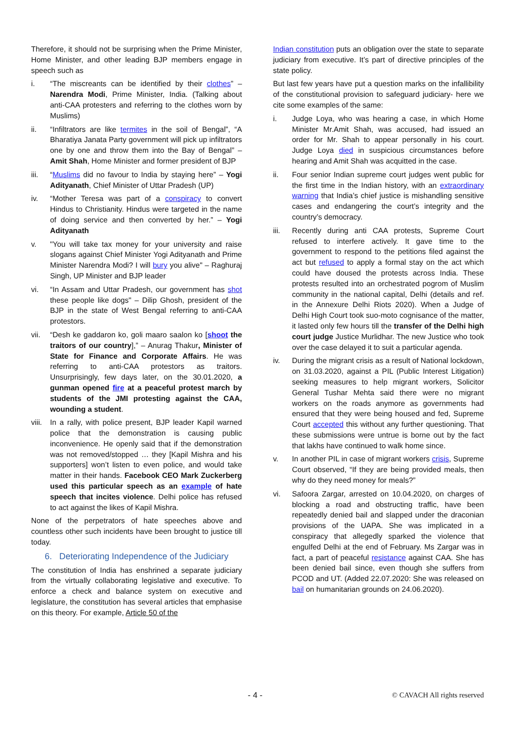Therefore, it should not be surprising when the Prime Minister, Home Minister, and other leading BJP members engage in speech such as
i. “The miscreants can be identified by their clothes” – Narendra Modi, Prime Minister, India. (Talking about anti-CAA protesters and referring to the clothes worn by Muslims)
ii. “Infiltrators are like termites in the soil of Bengal”, “A Bharatiya Janata Party government will pick up infiltrators one by one and throw them into the Bay of Bengal” – Amit Shah, Home Minister and former president of BJP
iii. “Muslims did no favour to India by staying here” – Yogi Adityanath, Chief Minister of Uttar Pradesh (UP)
iv. “Mother Teresa was part of a conspiracy to convert Hindus to Christianity. Hindus were targeted in the name of doing service and then converted by her.” – Yogi Adityanath
v. "You will take tax money for your university and raise slogans against Chief Minister Yogi Adityanath and Prime Minister Narendra Modi? I will bury you alive" – Raghuraj Singh, UP Minister and BJP leader
vi. “In Assam and Uttar Pradesh, our government has shot these people like dogs" – Dilip Ghosh, president of the BJP in the state of West Bengal referring to anti-CAA protestors.
vii. “Desh ke gaddaron ko, goli maaro saalon ko [shoot the traitors of our country],” – Anurag Thakur, Minister of State for Finance and Corporate Affairs. He was referring to anti-CAA protestors as traitors. Unsurprisingly, few days later, on the 30.01.2020, a gunman opened fire at a peaceful protest march by students of the JMI protesting against the CAA, wounding a student.
viii. In a rally, with police present, BJP leader Kapil warned police that the demonstration is causing public inconvenience. He openly said that if the demonstration was not removed/stopped … they [Kapil Mishra and his supporters] won’t listen to even police, and would take matter in their hands. Facebook CEO Mark Zuckerberg used this particular speech as an example of hate speech that incites violence. Delhi police has refused to act against the likes of Kapil Mishra.
None of the perpetrators of hate speeches above and countless other such incidents have been brought to justice till today.
6. Deteriorating Independence of the Judiciary
The constitution of India has enshrined a separate judiciary from the virtually collaborating legislative and executive. To enforce a check and balance system on executive and legislature, the constitution has several articles that emphasise on this theory. For example, Article 50 of the
Indian constitution puts an obligation over the state to separate judiciary from executive. It’s part of directive principles of the state policy.
But last few years have put a question marks on the infallibility of the constitutional provision to safeguard judiciary- here we cite some examples of the same:
i. Judge Loya, who was hearing a case, in which Home Minister Mr.Amit Shah, was accused, had issued an order for Mr. Shah to appear personally in his court. Judge Loya died in suspicious circumstances before hearing and Amit Shah was acquitted in the case.
ii. Four senior Indian supreme court judges went public for the first time in the Indian history, with an extraordinary warning that India’s chief justice is mishandling sensitive cases and endangering the court’s integrity and the country’s democracy.
iii. Recently during anti CAA protests, Supreme Court refused to interfere actively. It gave time to the government to respond to the petitions filed against the act but refused to apply a formal stay on the act which could have doused the protests across India. These protests resulted into an orchestrated pogrom of Muslim community in the national capital, Delhi (details and ref. in the Annexure Delhi Riots 2020). When a Judge of Delhi High Court took suo-moto cognisance of the matter, it lasted only few hours till the transfer of the Delhi high court judge Justice Murlidhar. The new Justice who took over the case delayed it to suit a particular agenda.
iv. During the migrant crisis as a result of National lockdown, on 31.03.2020, against a PIL (Public Interest Litigation) seeking measures to help migrant workers, Solicitor General Tushar Mehta said there were no migrant workers on the roads anymore as governments had ensured that they were being housed and fed, Supreme Court accepted this without any further questioning. That these submissions were untrue is borne out by the fact that lakhs have continued to walk home since.
v. In another PIL in case of migrant workers crisis, Supreme Court observed, “If they are being provided meals, then why do they need money for meals?”
vi. Safoora Zargar, arrested on 10.04.2020, on charges of blocking a road and obstructing traffic, have been repeatedly denied bail and slapped under the draconian provisions of the UAPA. She was implicated in a conspiracy that allegedly sparked the violence that engulfed Delhi at the end of February. Ms Zargar was in fact, a part of peaceful resistance against CAA. She has been denied bail since, even though she suffers from PCOD and UT. (Added 22.07.2020: She was released on bail on humanitarian grounds on 24.06.2020).
- 4 - © CAVACH All rights reserved